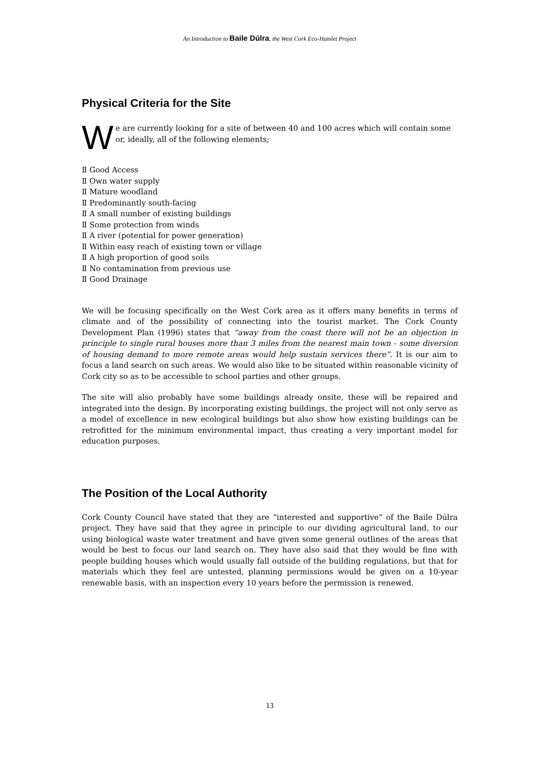An Introduction to Baile Dúlra, the West Cork Eco-Hamlet Project
Physical Criteria for the Site
W
e are currently looking for a site of between 40 and 100 acres which will contain some or, ideally, all of the following elements;
Ⅱ Good Access
Ⅱ Own water supply
Ⅱ Mature woodland
Ⅱ Predominantly south-facing
Ⅱ A small number of existing buildings
Ⅱ Some protection from winds
Ⅱ A river (potential for power generation)
Ⅱ Within easy reach of existing town or village
Ⅱ A high proportion of good soils
Ⅱ No contamination from previous use
Ⅱ Good Drainage
We will be focusing specifically on the West Cork area as it offers many benefits in terms of climate and of the possibility of connecting into the tourist market. The Cork County Development Plan (1996) states that “away from the coast there will not be an objection in principle to single rural houses more than 3 miles from the nearest main town - some diversion of housing demand to more remote areas would help sustain services there”. It is our aim to focus a land search on such areas. We would also like to be situated within reasonable vicinity of Cork city so as to be accessible to school parties and other groups.
The site will also probably have some buildings already onsite, these will be repaired and integrated into the design. By incorporating existing buildings, the project will not only serve as a model of excellence in new ecological buildings but also show how existing buildings can be retrofitted for the minimum environmental impact, thus creating a very important model for education purposes.
The Position of the Local Authority
Cork County Council have stated that they are “interested and supportive” of the Baile Dúlra project. They have said that they agree in principle to our dividing agricultural land, to our using biological waste water treatment and have given some general outlines of the areas that would be best to focus our land search on. They have also said that they would be fine with people building houses which would usually fall outside of the building regulations, but that for materials which they feel are untested, planning permissions would be given on a 10-year renewable basis, with an inspection every 10 years before the permission is renewed.
13